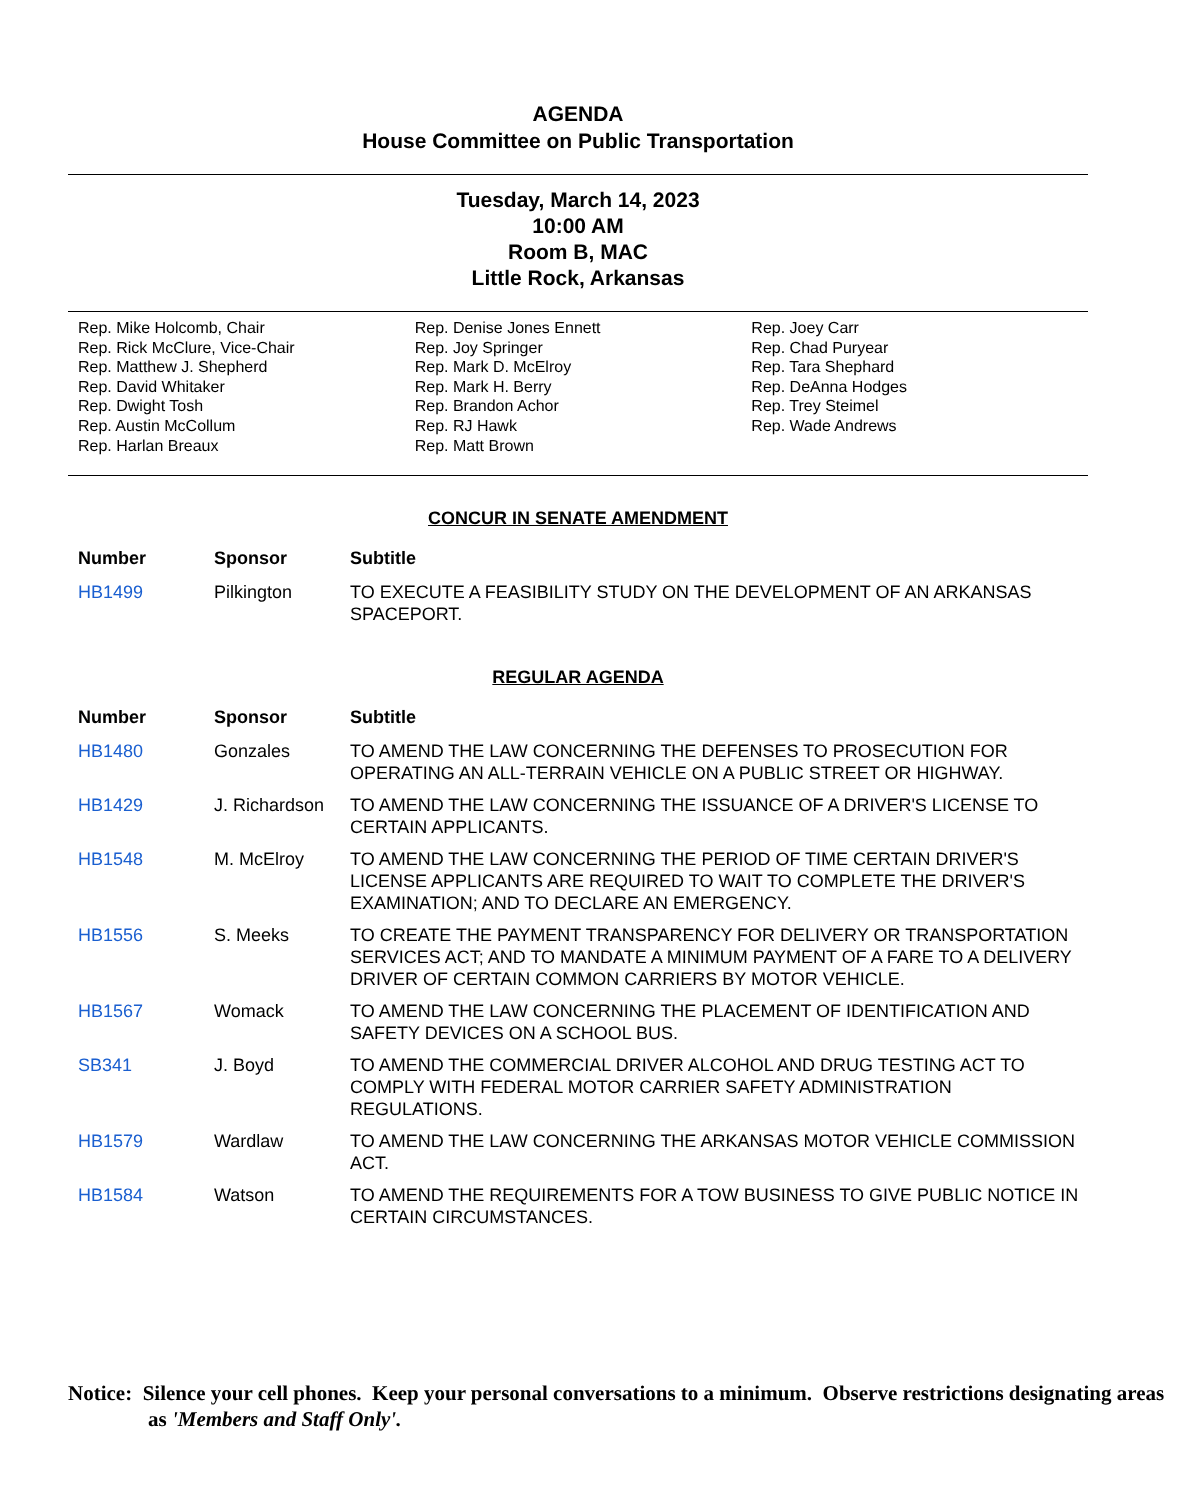AGENDA
House Committee on Public Transportation
Tuesday, March 14, 2023
10:00 AM
Room B, MAC
Little Rock, Arkansas
Rep. Mike Holcomb, Chair
Rep. Rick McClure, Vice-Chair
Rep. Matthew J. Shepherd
Rep. David Whitaker
Rep. Dwight Tosh
Rep. Austin McCollum
Rep. Harlan Breaux
Rep. Denise Jones Ennett
Rep. Joy Springer
Rep. Mark D. McElroy
Rep. Mark H. Berry
Rep. Brandon Achor
Rep. RJ Hawk
Rep. Matt Brown
Rep. Joey Carr
Rep. Chad Puryear
Rep. Tara Shephard
Rep. DeAnna Hodges
Rep. Trey Steimel
Rep. Wade Andrews
CONCUR IN SENATE AMENDMENT
| Number | Sponsor | Subtitle |
| --- | --- | --- |
| HB1499 | Pilkington | TO EXECUTE A FEASIBILITY STUDY ON THE DEVELOPMENT OF AN ARKANSAS SPACEPORT. |
REGULAR AGENDA
| Number | Sponsor | Subtitle |
| --- | --- | --- |
| HB1480 | Gonzales | TO AMEND THE LAW CONCERNING THE DEFENSES TO PROSECUTION FOR OPERATING AN ALL-TERRAIN VEHICLE ON A PUBLIC STREET OR HIGHWAY. |
| HB1429 | J. Richardson | TO AMEND THE LAW CONCERNING THE ISSUANCE OF A DRIVER'S LICENSE TO CERTAIN APPLICANTS. |
| HB1548 | M. McElroy | TO AMEND THE LAW CONCERNING THE PERIOD OF TIME CERTAIN DRIVER'S LICENSE APPLICANTS ARE REQUIRED TO WAIT TO COMPLETE THE DRIVER'S EXAMINATION; AND TO DECLARE AN EMERGENCY. |
| HB1556 | S. Meeks | TO CREATE THE PAYMENT TRANSPARENCY FOR DELIVERY OR TRANSPORTATION SERVICES ACT; AND TO MANDATE A MINIMUM PAYMENT OF A FARE TO A DELIVERY DRIVER OF CERTAIN COMMON CARRIERS BY MOTOR VEHICLE. |
| HB1567 | Womack | TO AMEND THE LAW CONCERNING THE PLACEMENT OF IDENTIFICATION AND SAFETY DEVICES ON A SCHOOL BUS. |
| SB341 | J. Boyd | TO AMEND THE COMMERCIAL DRIVER ALCOHOL AND DRUG TESTING ACT TO COMPLY WITH FEDERAL MOTOR CARRIER SAFETY ADMINISTRATION REGULATIONS. |
| HB1579 | Wardlaw | TO AMEND THE LAW CONCERNING THE ARKANSAS MOTOR VEHICLE COMMISSION ACT. |
| HB1584 | Watson | TO AMEND THE REQUIREMENTS FOR A TOW BUSINESS TO GIVE PUBLIC NOTICE IN CERTAIN CIRCUMSTANCES. |
Notice: Silence your cell phones. Keep your personal conversations to a minimum. Observe restrictions designating areas as 'Members and Staff Only'.